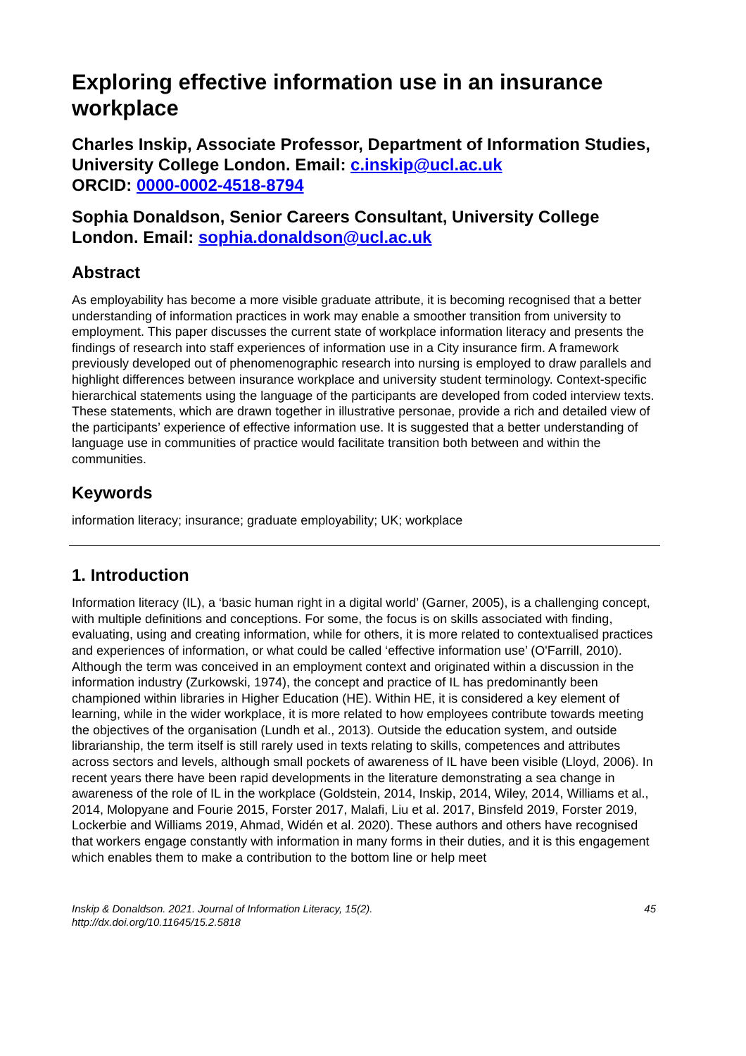Exploring effective information use in an insurance workplace
Charles Inskip, Associate Professor, Department of Information Studies, University College London. Email: c.inskip@ucl.ac.uk
ORCID: 0000-0002-4518-8794
Sophia Donaldson, Senior Careers Consultant, University College London. Email: sophia.donaldson@ucl.ac.uk
Abstract
As employability has become a more visible graduate attribute, it is becoming recognised that a better understanding of information practices in work may enable a smoother transition from university to employment. This paper discusses the current state of workplace information literacy and presents the findings of research into staff experiences of information use in a City insurance firm. A framework previously developed out of phenomenographic research into nursing is employed to draw parallels and highlight differences between insurance workplace and university student terminology. Context-specific hierarchical statements using the language of the participants are developed from coded interview texts. These statements, which are drawn together in illustrative personae, provide a rich and detailed view of the participants’ experience of effective information use. It is suggested that a better understanding of language use in communities of practice would facilitate transition both between and within the communities.
Keywords
information literacy; insurance; graduate employability; UK; workplace
1. Introduction
Information literacy (IL), a ‘basic human right in a digital world’ (Garner, 2005), is a challenging concept, with multiple definitions and conceptions. For some, the focus is on skills associated with finding, evaluating, using and creating information, while for others, it is more related to contextualised practices and experiences of information, or what could be called ‘effective information use’ (O'Farrill, 2010). Although the term was conceived in an employment context and originated within a discussion in the information industry (Zurkowski, 1974), the concept and practice of IL has predominantly been championed within libraries in Higher Education (HE). Within HE, it is considered a key element of learning, while in the wider workplace, it is more related to how employees contribute towards meeting the objectives of the organisation (Lundh et al., 2013). Outside the education system, and outside librarianship, the term itself is still rarely used in texts relating to skills, competences and attributes across sectors and levels, although small pockets of awareness of IL have been visible (Lloyd, 2006). In recent years there have been rapid developments in the literature demonstrating a sea change in awareness of the role of IL in the workplace (Goldstein, 2014, Inskip, 2014, Wiley, 2014, Williams et al., 2014, Molopyane and Fourie 2015, Forster 2017, Malafi, Liu et al. 2017, Binsfeld 2019, Forster 2019, Lockerbie and Williams 2019, Ahmad, Widén et al. 2020). These authors and others have recognised that workers engage constantly with information in many forms in their duties, and it is this engagement which enables them to make a contribution to the bottom line or help meet
Inskip & Donaldson. 2021. Journal of Information Literacy, 15(2).
http://dx.doi.org/10.11645/15.2.5818 45